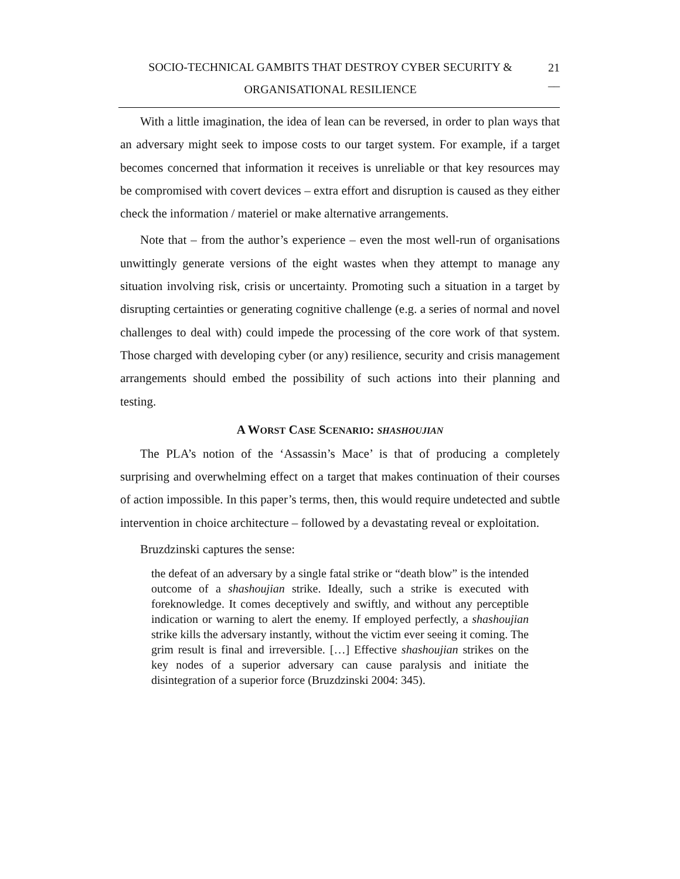SOCIO-TECHNICAL GAMBITS THAT DESTROY CYBER SECURITY &
ORGANISATIONAL RESILIENCE
21
__
With a little imagination, the idea of lean can be reversed, in order to plan ways that an adversary might seek to impose costs to our target system. For example, if a target becomes concerned that information it receives is unreliable or that key resources may be compromised with covert devices – extra effort and disruption is caused as they either check the information / materiel or make alternative arrangements.
Note that – from the author’s experience – even the most well-run of organisations unwittingly generate versions of the eight wastes when they attempt to manage any situation involving risk, crisis or uncertainty. Promoting such a situation in a target by disrupting certainties or generating cognitive challenge (e.g. a series of normal and novel challenges to deal with) could impede the processing of the core work of that system. Those charged with developing cyber (or any) resilience, security and crisis management arrangements should embed the possibility of such actions into their planning and testing.
A WORST CASE SCENARIO: SHASHOUJIAN
The PLA’s notion of the ‘Assassin’s Mace’ is that of producing a completely surprising and overwhelming effect on a target that makes continuation of their courses of action impossible. In this paper’s terms, then, this would require undetected and subtle intervention in choice architecture – followed by a devastating reveal or exploitation.
Bruzdzinski captures the sense:
the defeat of an adversary by a single fatal strike or “death blow” is the intended outcome of a shashoujian strike. Ideally, such a strike is executed with foreknowledge. It comes deceptively and swiftly, and without any perceptible indication or warning to alert the enemy. If employed perfectly, a shashoujian strike kills the adversary instantly, without the victim ever seeing it coming. The grim result is final and irreversible. […] Effective shashoujian strikes on the key nodes of a superior adversary can cause paralysis and initiate the disintegration of a superior force (Bruzdzinski 2004: 345).